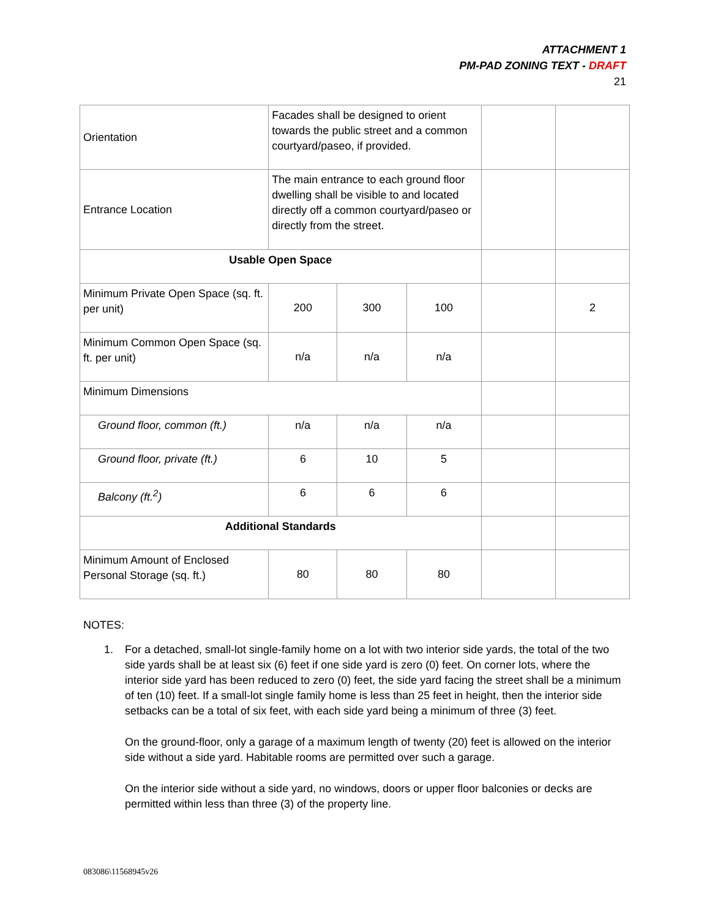ATTACHMENT 1
PM-PAD ZONING TEXT - DRAFT
21
| Orientation | Facades shall be designed to orient towards the public street and a common courtyard/paseo, if provided. | | | | |
| Entrance Location | The main entrance to each ground floor dwelling shall be visible to and located directly off a common courtyard/paseo or directly from the street. | | | | |
| Usable Open Space | | | | | |
| Minimum Private Open Space (sq. ft. per unit) | 200 | 300 | 100 | | 2 |
| Minimum Common Open Space (sq. ft. per unit) | n/a | n/a | n/a | | |
| Minimum Dimensions | | | | | |
| Ground floor, common (ft.) | n/a | n/a | n/a | | |
| Ground floor, private (ft.) | 6 | 10 | 5 | | |
| Balcony (ft.<sup>2</sup>) | 6 | 6 | 6 | | |
| Additional Standards | | | | | |
| Minimum Amount of Enclosed Personal Storage (sq. ft.) | 80 | 80 | 80 | | |
NOTES:
1. For a detached, small-lot single-family home on a lot with two interior side yards, the total of the two side yards shall be at least six (6) feet if one side yard is zero (0) feet. On corner lots, where the interior side yard has been reduced to zero (0) feet, the side yard facing the street shall be a minimum of ten (10) feet. If a small-lot single family home is less than 25 feet in height, then the interior side setbacks can be a total of six feet, with each side yard being a minimum of three (3) feet.
On the ground-floor, only a garage of a maximum length of twenty (20) feet is allowed on the interior side without a side yard. Habitable rooms are permitted over such a garage.
On the interior side without a side yard, no windows, doors or upper floor balconies or decks are permitted within less than three (3) of the property line.
083086\11568945v26